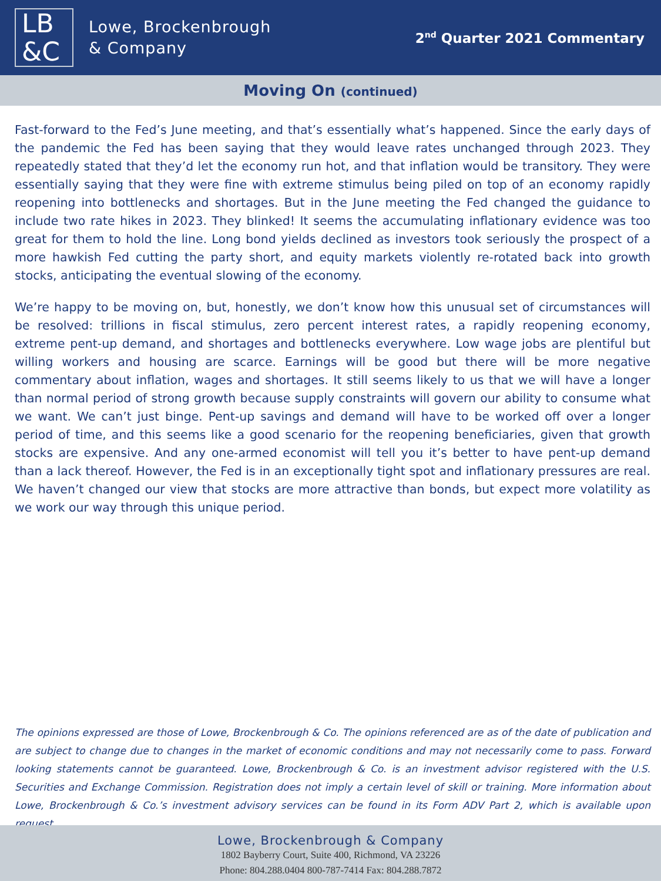LB
&C
Lowe, Brockenbrough
& Company
2<sup>nd</sup> Quarter 2021 Commentary
Moving On (continued)
Fast-forward to the Fed’s June meeting, and that’s essentially what’s happened. Since the early days of the pandemic the Fed has been saying that they would leave rates unchanged through 2023. They repeatedly stated that they’d let the economy run hot, and that inflation would be transitory. They were essentially saying that they were fine with extreme stimulus being piled on top of an economy rapidly reopening into bottlenecks and shortages. But in the June meeting the Fed changed the guidance to include two rate hikes in 2023. They blinked! It seems the accumulating inflationary evidence was too great for them to hold the line. Long bond yields declined as investors took seriously the prospect of a more hawkish Fed cutting the party short, and equity markets violently re-rotated back into growth stocks, anticipating the eventual slowing of the economy.
We’re happy to be moving on, but, honestly, we don’t know how this unusual set of circumstances will be resolved: trillions in fiscal stimulus, zero percent interest rates, a rapidly reopening economy, extreme pent-up demand, and shortages and bottlenecks everywhere. Low wage jobs are plentiful but willing workers and housing are scarce. Earnings will be good but there will be more negative commentary about inflation, wages and shortages. It still seems likely to us that we will have a longer than normal period of strong growth because supply constraints will govern our ability to consume what we want. We can’t just binge. Pent-up savings and demand will have to be worked off over a longer period of time, and this seems like a good scenario for the reopening beneficiaries, given that growth stocks are expensive. And any one-armed economist will tell you it’s better to have pent-up demand than a lack thereof. However, the Fed is in an exceptionally tight spot and inflationary pressures are real. We haven’t changed our view that stocks are more attractive than bonds, but expect more volatility as we work our way through this unique period.
The opinions expressed are those of Lowe, Brockenbrough & Co. The opinions referenced are as of the date of publication and are subject to change due to changes in the market of economic conditions and may not necessarily come to pass. Forward looking statements cannot be guaranteed. Lowe, Brockenbrough & Co. is an investment advisor registered with the U.S. Securities and Exchange Commission. Registration does not imply a certain level of skill or training. More information about Lowe, Brockenbrough & Co.’s investment advisory services can be found in its Form ADV Part 2, which is available upon request.
Lowe, Brockenbrough & Company
1802 Bayberry Court, Suite 400, Richmond, VA 23226
Phone: 804.288.0404 800-787-7414 Fax: 804.288.7872